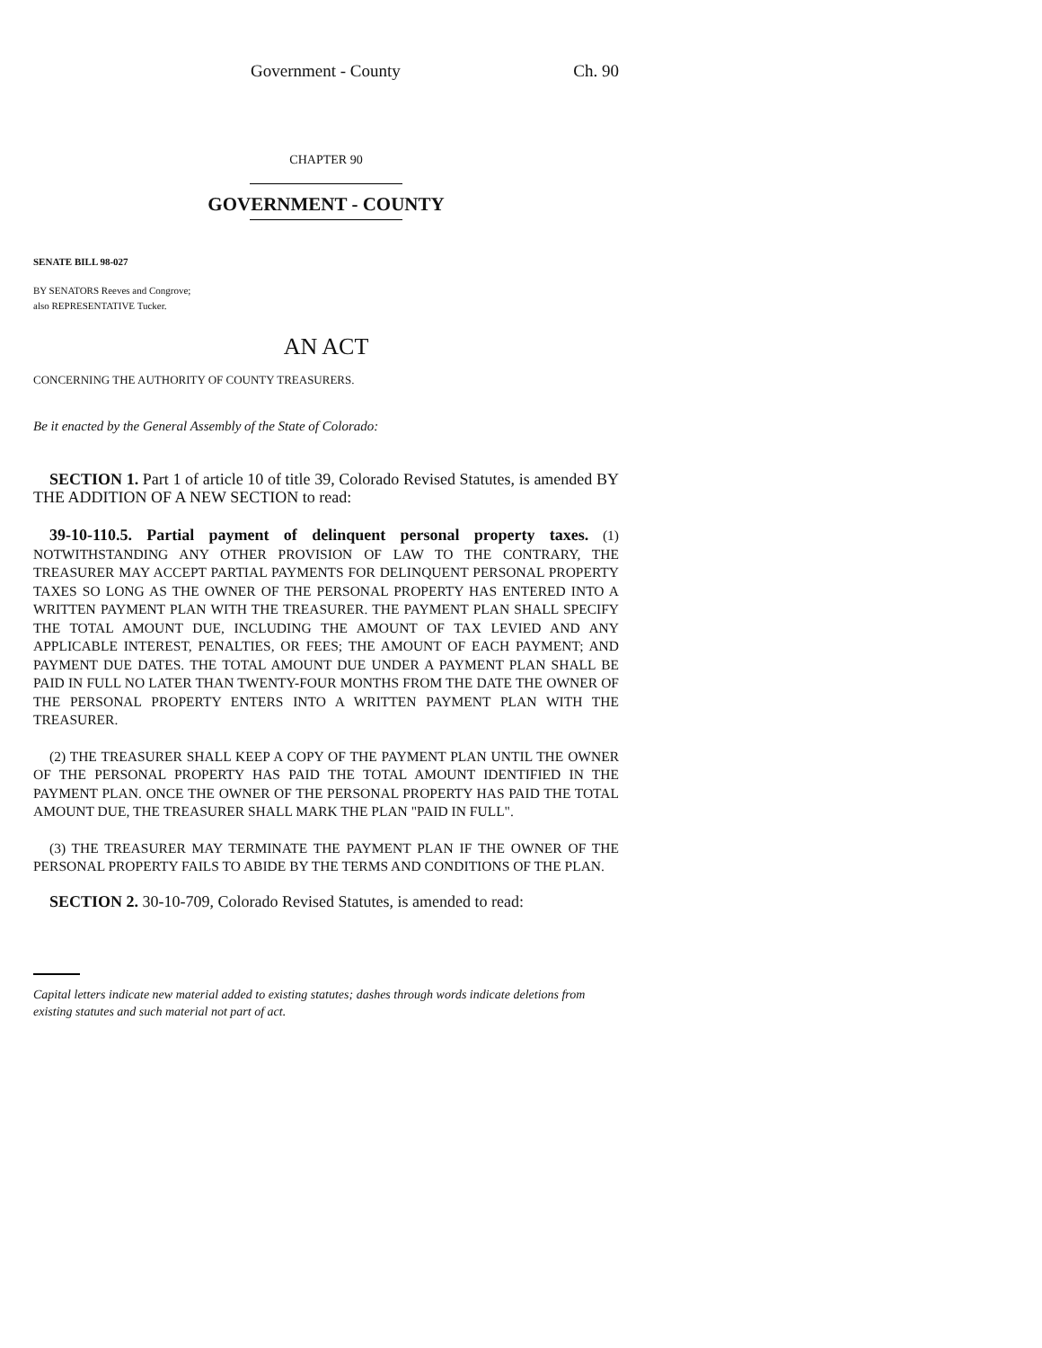Government - County Ch. 90
CHAPTER 90
GOVERNMENT - COUNTY
SENATE BILL 98-027
BY SENATORS Reeves and Congrove;
also REPRESENTATIVE Tucker.
AN ACT
CONCERNING THE AUTHORITY OF COUNTY TREASURERS.
Be it enacted by the General Assembly of the State of Colorado:
SECTION 1. Part 1 of article 10 of title 39, Colorado Revised Statutes, is amended BY THE ADDITION OF A NEW SECTION to read:
39-10-110.5. Partial payment of delinquent personal property taxes. (1) NOTWITHSTANDING ANY OTHER PROVISION OF LAW TO THE CONTRARY, THE TREASURER MAY ACCEPT PARTIAL PAYMENTS FOR DELINQUENT PERSONAL PROPERTY TAXES SO LONG AS THE OWNER OF THE PERSONAL PROPERTY HAS ENTERED INTO A WRITTEN PAYMENT PLAN WITH THE TREASURER. THE PAYMENT PLAN SHALL SPECIFY THE TOTAL AMOUNT DUE, INCLUDING THE AMOUNT OF TAX LEVIED AND ANY APPLICABLE INTEREST, PENALTIES, OR FEES; THE AMOUNT OF EACH PAYMENT; AND PAYMENT DUE DATES. THE TOTAL AMOUNT DUE UNDER A PAYMENT PLAN SHALL BE PAID IN FULL NO LATER THAN TWENTY-FOUR MONTHS FROM THE DATE THE OWNER OF THE PERSONAL PROPERTY ENTERS INTO A WRITTEN PAYMENT PLAN WITH THE TREASURER.
(2) THE TREASURER SHALL KEEP A COPY OF THE PAYMENT PLAN UNTIL THE OWNER OF THE PERSONAL PROPERTY HAS PAID THE TOTAL AMOUNT IDENTIFIED IN THE PAYMENT PLAN. ONCE THE OWNER OF THE PERSONAL PROPERTY HAS PAID THE TOTAL AMOUNT DUE, THE TREASURER SHALL MARK THE PLAN "PAID IN FULL".
(3) THE TREASURER MAY TERMINATE THE PAYMENT PLAN IF THE OWNER OF THE PERSONAL PROPERTY FAILS TO ABIDE BY THE TERMS AND CONDITIONS OF THE PLAN.
SECTION 2. 30-10-709, Colorado Revised Statutes, is amended to read:
Capital letters indicate new material added to existing statutes; dashes through words indicate deletions from existing statutes and such material not part of act.